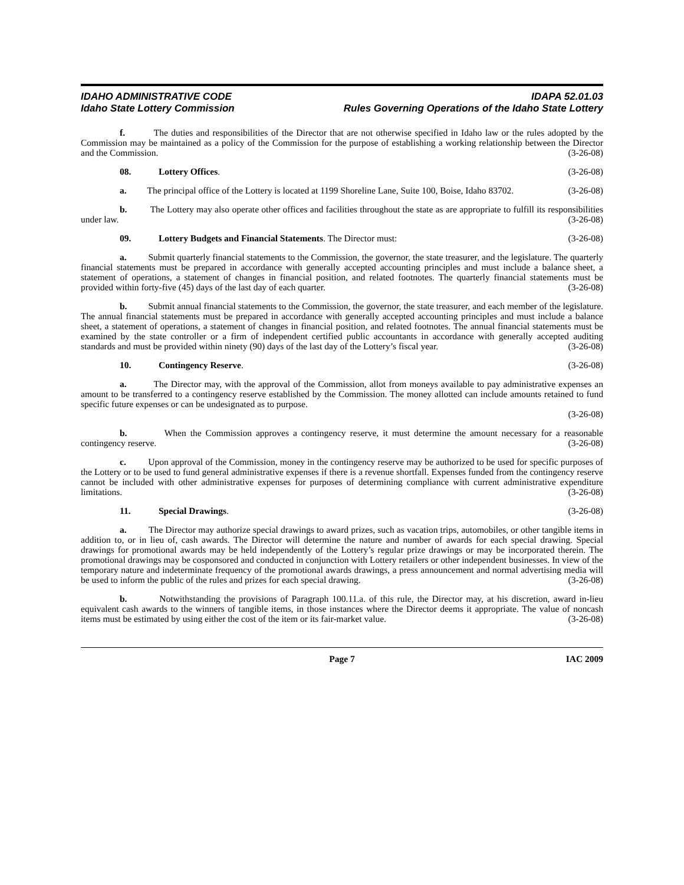IDAHO ADMINISTRATIVE CODE
Idaho State Lottery Commission
IDAPA 52.01.03
Rules Governing Operations of the Idaho State Lottery
f. The duties and responsibilities of the Director that are not otherwise specified in Idaho law or the rules adopted by the Commission may be maintained as a policy of the Commission for the purpose of establishing a working relationship between the Director and the Commission. (3-26-08)
08. Lottery Offices. (3-26-08)
a. The principal office of the Lottery is located at 1199 Shoreline Lane, Suite 100, Boise, Idaho 83702. (3-26-08)
b. The Lottery may also operate other offices and facilities throughout the state as are appropriate to fulfill its responsibilities under law. (3-26-08)
09. Lottery Budgets and Financial Statements. The Director must: (3-26-08)
a. Submit quarterly financial statements to the Commission, the governor, the state treasurer, and the legislature. The quarterly financial statements must be prepared in accordance with generally accepted accounting principles and must include a balance sheet, a statement of operations, a statement of changes in financial position, and related footnotes. The quarterly financial statements must be provided within forty-five (45) days of the last day of each quarter. (3-26-08)
b. Submit annual financial statements to the Commission, the governor, the state treasurer, and each member of the legislature. The annual financial statements must be prepared in accordance with generally accepted accounting principles and must include a balance sheet, a statement of operations, a statement of changes in financial position, and related footnotes. The annual financial statements must be examined by the state controller or a firm of independent certified public accountants in accordance with generally accepted auditing standards and must be provided within ninety (90) days of the last day of the Lottery’s fiscal year. (3-26-08)
10. Contingency Reserve. (3-26-08)
a. The Director may, with the approval of the Commission, allot from moneys available to pay administrative expenses an amount to be transferred to a contingency reserve established by the Commission. The money allotted can include amounts retained to fund specific future expenses or can be undesignated as to purpose.
(3-26-08)
b. When the Commission approves a contingency reserve, it must determine the amount necessary for a reasonable contingency reserve. (3-26-08)
c. Upon approval of the Commission, money in the contingency reserve may be authorized to be used for specific purposes of the Lottery or to be used to fund general administrative expenses if there is a revenue shortfall. Expenses funded from the contingency reserve cannot be included with other administrative expenses for purposes of determining compliance with current administrative expenditure limitations. (3-26-08)
11. Special Drawings. (3-26-08)
a. The Director may authorize special drawings to award prizes, such as vacation trips, automobiles, or other tangible items in addition to, or in lieu of, cash awards. The Director will determine the nature and number of awards for each special drawing. Special drawings for promotional awards may be held independently of the Lottery’s regular prize drawings or may be incorporated therein. The promotional drawings may be cosponsored and conducted in conjunction with Lottery retailers or other independent businesses. In view of the temporary nature and indeterminate frequency of the promotional awards drawings, a press announcement and normal advertising media will be used to inform the public of the rules and prizes for each special drawing. (3-26-08)
b. Notwithstanding the provisions of Paragraph 100.11.a. of this rule, the Director may, at his discretion, award in-lieu equivalent cash awards to the winners of tangible items, in those instances where the Director deems it appropriate. The value of noncash items must be estimated by using either the cost of the item or its fair-market value. (3-26-08)
Page 7 IAC 2009